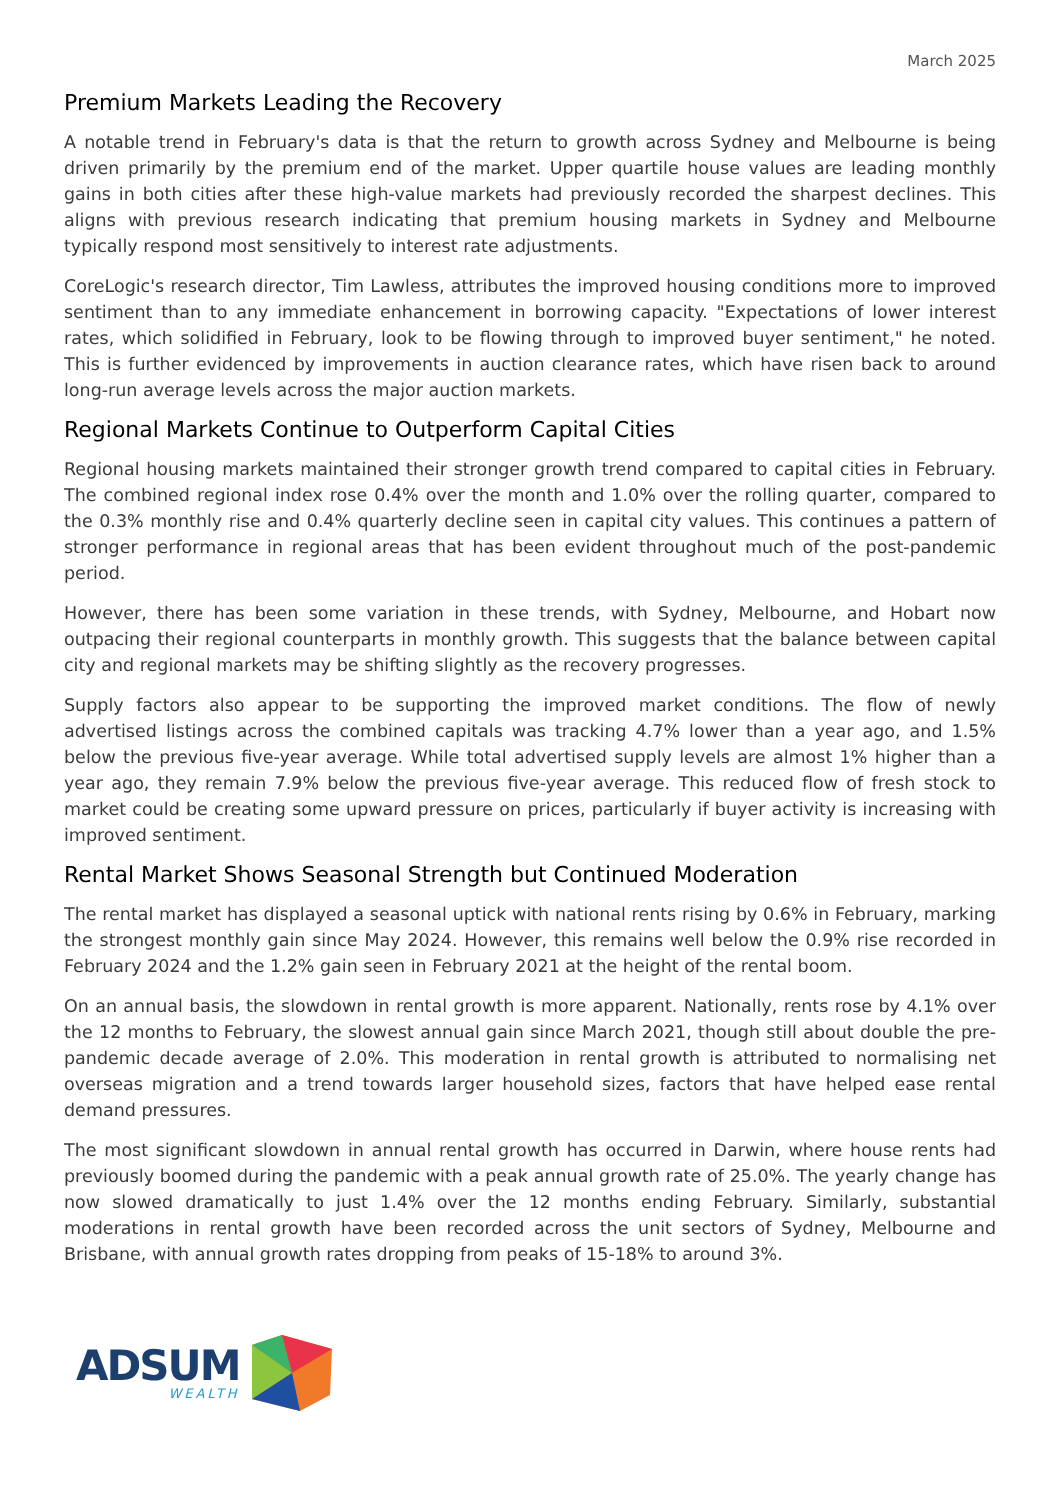March 2025
Premium Markets Leading the Recovery
A notable trend in February's data is that the return to growth across Sydney and Melbourne is being driven primarily by the premium end of the market. Upper quartile house values are leading monthly gains in both cities after these high-value markets had previously recorded the sharpest declines. This aligns with previous research indicating that premium housing markets in Sydney and Melbourne typically respond most sensitively to interest rate adjustments.
CoreLogic's research director, Tim Lawless, attributes the improved housing conditions more to improved sentiment than to any immediate enhancement in borrowing capacity. "Expectations of lower interest rates, which solidified in February, look to be flowing through to improved buyer sentiment," he noted. This is further evidenced by improvements in auction clearance rates, which have risen back to around long-run average levels across the major auction markets.
Regional Markets Continue to Outperform Capital Cities
Regional housing markets maintained their stronger growth trend compared to capital cities in February. The combined regional index rose 0.4% over the month and 1.0% over the rolling quarter, compared to the 0.3% monthly rise and 0.4% quarterly decline seen in capital city values. This continues a pattern of stronger performance in regional areas that has been evident throughout much of the post-pandemic period.
However, there has been some variation in these trends, with Sydney, Melbourne, and Hobart now outpacing their regional counterparts in monthly growth. This suggests that the balance between capital city and regional markets may be shifting slightly as the recovery progresses.
Supply factors also appear to be supporting the improved market conditions. The flow of newly advertised listings across the combined capitals was tracking 4.7% lower than a year ago, and 1.5% below the previous five-year average. While total advertised supply levels are almost 1% higher than a year ago, they remain 7.9% below the previous five-year average. This reduced flow of fresh stock to market could be creating some upward pressure on prices, particularly if buyer activity is increasing with improved sentiment.
Rental Market Shows Seasonal Strength but Continued Moderation
The rental market has displayed a seasonal uptick with national rents rising by 0.6% in February, marking the strongest monthly gain since May 2024. However, this remains well below the 0.9% rise recorded in February 2024 and the 1.2% gain seen in February 2021 at the height of the rental boom.
On an annual basis, the slowdown in rental growth is more apparent. Nationally, rents rose by 4.1% over the 12 months to February, the slowest annual gain since March 2021, though still about double the pre-pandemic decade average of 2.0%. This moderation in rental growth is attributed to normalising net overseas migration and a trend towards larger household sizes, factors that have helped ease rental demand pressures.
The most significant slowdown in annual rental growth has occurred in Darwin, where house rents had previously boomed during the pandemic with a peak annual growth rate of 25.0%. The yearly change has now slowed dramatically to just 1.4% over the 12 months ending February. Similarly, substantial moderations in rental growth have been recorded across the unit sectors of Sydney, Melbourne and Brisbane, with annual growth rates dropping from peaks of 15-18% to around 3%.
ADSUM
WEALTH